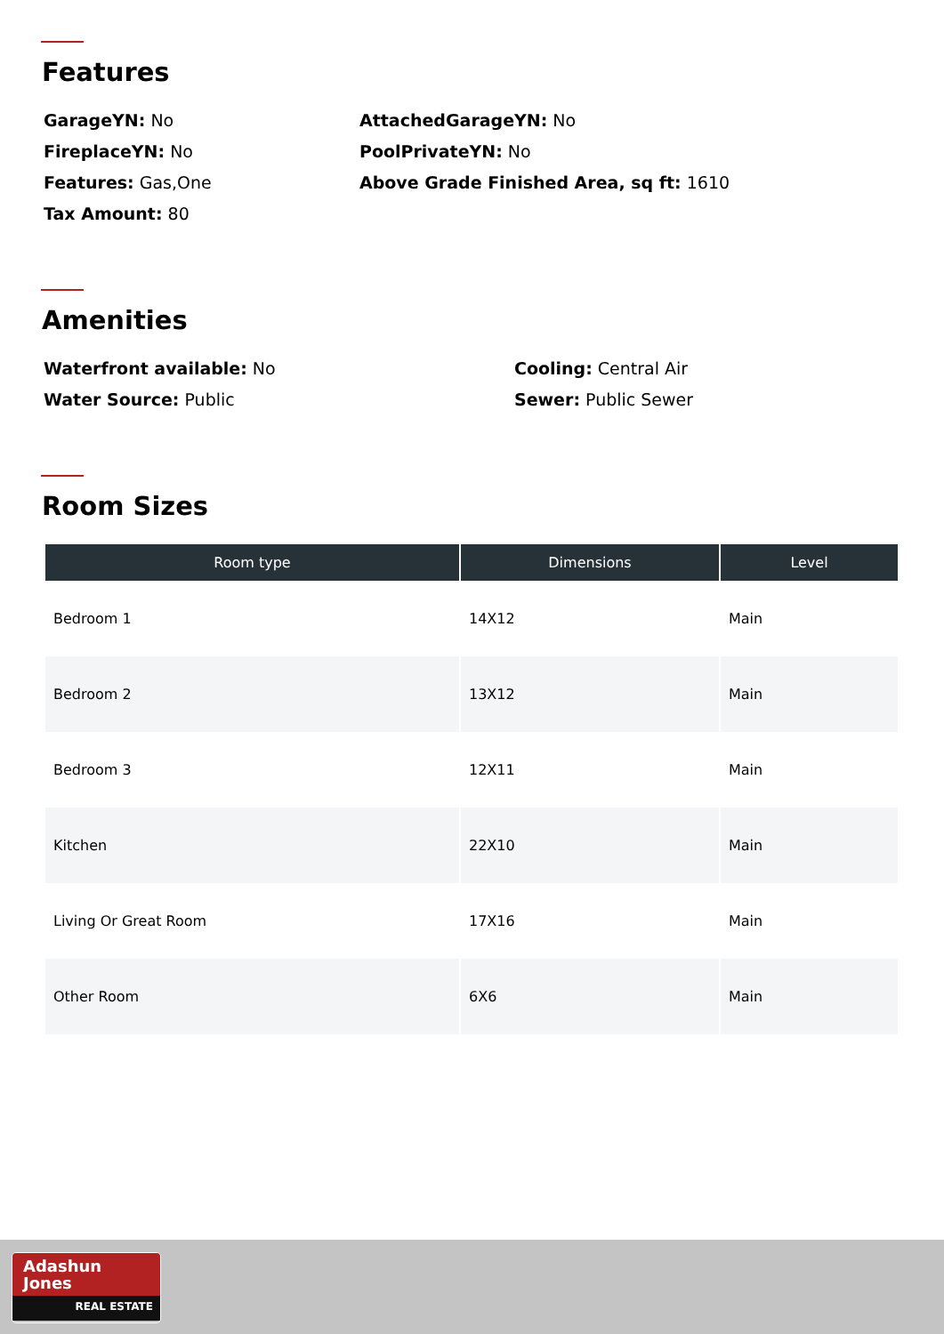Features
GarageYN: No
AttachedGarageYN: No
FireplaceYN: No
PoolPrivateYN: No
Features: Gas,One
Above Grade Finished Area, sq ft: 1610
Tax Amount: 80
Amenities
Waterfront available: No
Cooling: Central Air
Water Source: Public
Sewer: Public Sewer
Room Sizes
| Room type | Dimensions | Level |
| --- | --- | --- |
| Bedroom 1 | 14X12 | Main |
| Bedroom 2 | 13X12 | Main |
| Bedroom 3 | 12X11 | Main |
| Kitchen | 22X10 | Main |
| Living Or Great Room | 17X16 | Main |
| Other Room | 6X6 | Main |
Adashun
Jones
REAL ESTATE